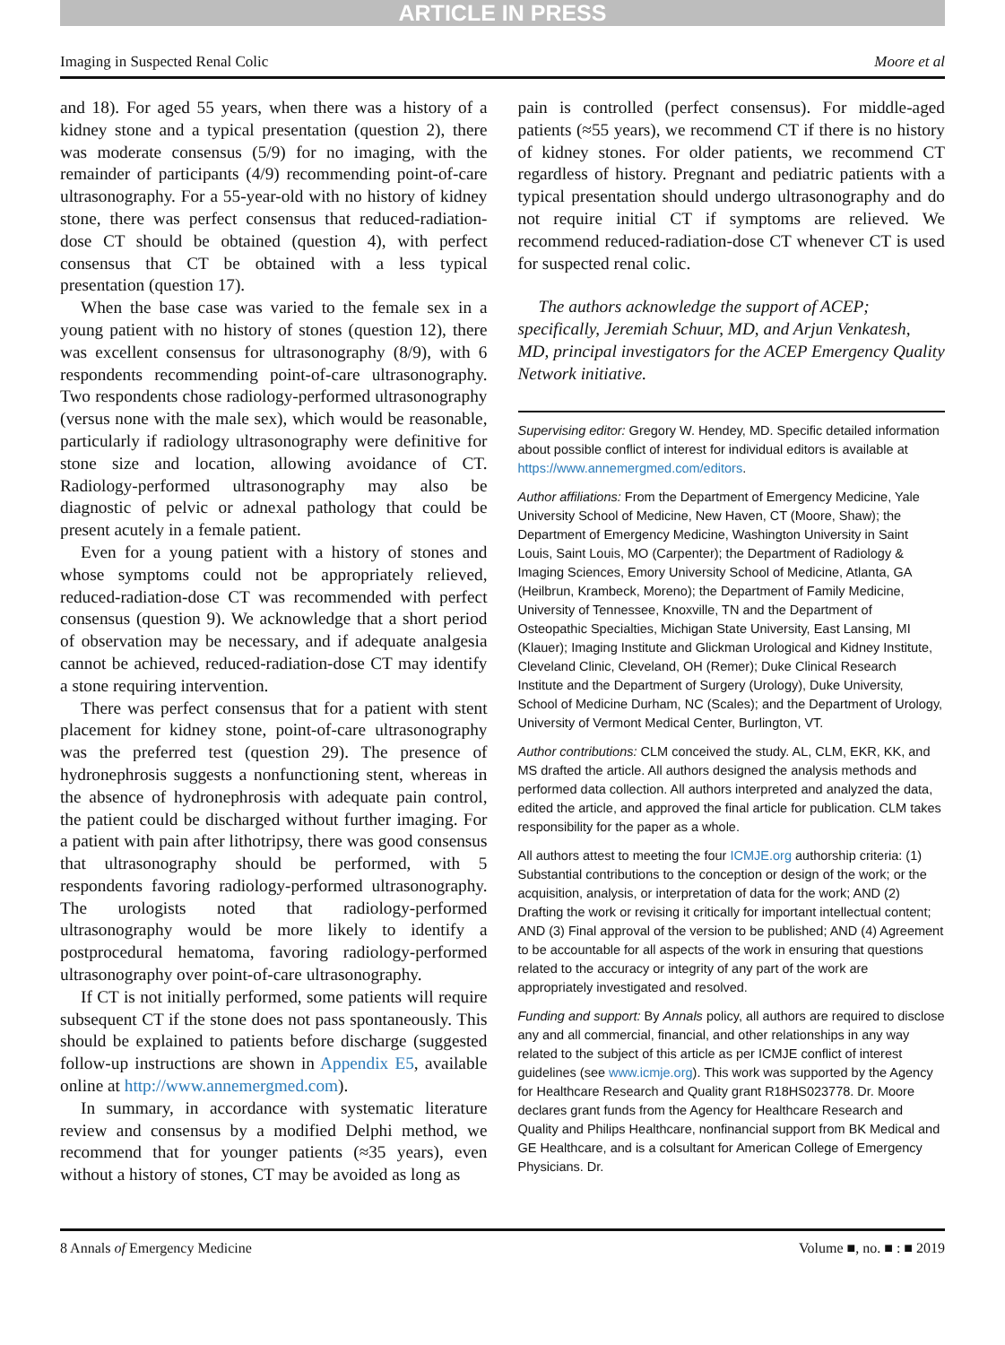ARTICLE IN PRESS
Imaging in Suspected Renal Colic Moore et al
and 18). For aged 55 years, when there was a history of a kidney stone and a typical presentation (question 2), there was moderate consensus (5/9) for no imaging, with the remainder of participants (4/9) recommending point-of-care ultrasonography. For a 55-year-old with no history of kidney stone, there was perfect consensus that reduced-radiation-dose CT should be obtained (question 4), with perfect consensus that CT be obtained with a less typical presentation (question 17).
When the base case was varied to the female sex in a young patient with no history of stones (question 12), there was excellent consensus for ultrasonography (8/9), with 6 respondents recommending point-of-care ultrasonography. Two respondents chose radiology-performed ultrasonography (versus none with the male sex), which would be reasonable, particularly if radiology ultrasonography were definitive for stone size and location, allowing avoidance of CT. Radiology-performed ultrasonography may also be diagnostic of pelvic or adnexal pathology that could be present acutely in a female patient.
Even for a young patient with a history of stones and whose symptoms could not be appropriately relieved, reduced-radiation-dose CT was recommended with perfect consensus (question 9). We acknowledge that a short period of observation may be necessary, and if adequate analgesia cannot be achieved, reduced-radiation-dose CT may identify a stone requiring intervention.
There was perfect consensus that for a patient with stent placement for kidney stone, point-of-care ultrasonography was the preferred test (question 29). The presence of hydronephrosis suggests a nonfunctioning stent, whereas in the absence of hydronephrosis with adequate pain control, the patient could be discharged without further imaging. For a patient with pain after lithotripsy, there was good consensus that ultrasonography should be performed, with 5 respondents favoring radiology-performed ultrasonography. The urologists noted that radiology-performed ultrasonography would be more likely to identify a postprocedural hematoma, favoring radiology-performed ultrasonography over point-of-care ultrasonography.
If CT is not initially performed, some patients will require subsequent CT if the stone does not pass spontaneously. This should be explained to patients before discharge (suggested follow-up instructions are shown in Appendix E5, available online at http://www.annemergmed.com).
In summary, in accordance with systematic literature review and consensus by a modified Delphi method, we recommend that for younger patients (≈35 years), even without a history of stones, CT may be avoided as long as
pain is controlled (perfect consensus). For middle-aged patients (≈55 years), we recommend CT if there is no history of kidney stones. For older patients, we recommend CT regardless of history. Pregnant and pediatric patients with a typical presentation should undergo ultrasonography and do not require initial CT if symptoms are relieved. We recommend reduced-radiation-dose CT whenever CT is used for suspected renal colic.
The authors acknowledge the support of ACEP; specifically, Jeremiah Schuur, MD, and Arjun Venkatesh, MD, principal investigators for the ACEP Emergency Quality Network initiative.
Supervising editor: Gregory W. Hendey, MD. Specific detailed information about possible conflict of interest for individual editors is available at https://www.annemergmed.com/editors.
Author affiliations: From the Department of Emergency Medicine, Yale University School of Medicine, New Haven, CT (Moore, Shaw); the Department of Emergency Medicine, Washington University in Saint Louis, Saint Louis, MO (Carpenter); the Department of Radiology & Imaging Sciences, Emory University School of Medicine, Atlanta, GA (Heilbrun, Krambeck, Moreno); the Department of Family Medicine, University of Tennessee, Knoxville, TN and the Department of Osteopathic Specialties, Michigan State University, East Lansing, MI (Klauer); Imaging Institute and Glickman Urological and Kidney Institute, Cleveland Clinic, Cleveland, OH (Remer); Duke Clinical Research Institute and the Department of Surgery (Urology), Duke University, School of Medicine Durham, NC (Scales); and the Department of Urology, University of Vermont Medical Center, Burlington, VT.
Author contributions: CLM conceived the study. AL, CLM, EKR, KK, and MS drafted the article. All authors designed the analysis methods and performed data collection. All authors interpreted and analyzed the data, edited the article, and approved the final article for publication. CLM takes responsibility for the paper as a whole.
All authors attest to meeting the four ICMJE.org authorship criteria: (1) Substantial contributions to the conception or design of the work; or the acquisition, analysis, or interpretation of data for the work; AND (2) Drafting the work or revising it critically for important intellectual content; AND (3) Final approval of the version to be published; AND (4) Agreement to be accountable for all aspects of the work in ensuring that questions related to the accuracy or integrity of any part of the work are appropriately investigated and resolved.
Funding and support: By Annals policy, all authors are required to disclose any and all commercial, financial, and other relationships in any way related to the subject of this article as per ICMJE conflict of interest guidelines (see www.icmje.org). This work was supported by the Agency for Healthcare Research and Quality grant R18HS023778. Dr. Moore declares grant funds from the Agency for Healthcare Research and Quality and Philips Healthcare, nonfinancial support from BK Medical and GE Healthcare, and is a colsultant for American College of Emergency Physicians. Dr.
8 Annals of Emergency Medicine Volume ■, no. ■ : ■ 2019